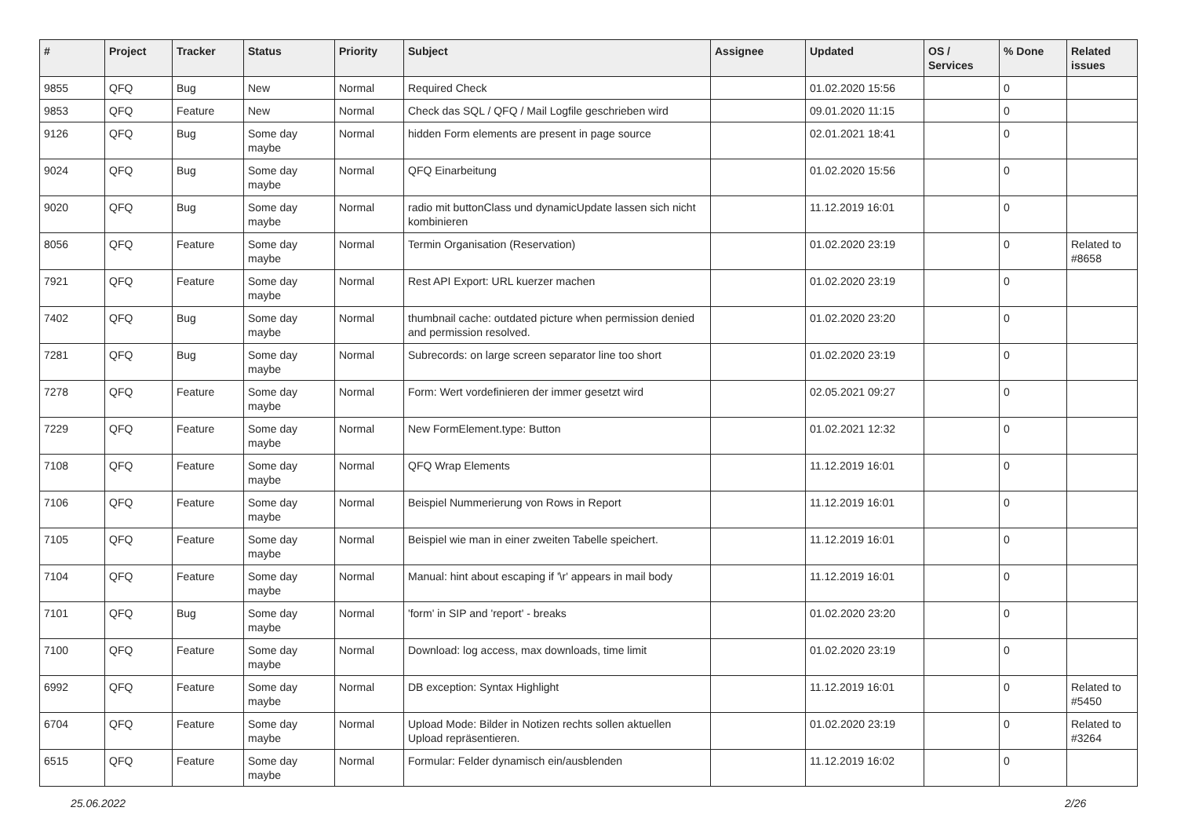| # | Project | Tracker | Status | Priority | Subject | Assignee | Updated | OS / Services | % Done | Related issues |
| --- | --- | --- | --- | --- | --- | --- | --- | --- | --- | --- |
| 9855 | QFQ | Bug | New | Normal | Required Check | | 01.02.2020 15:56 | | 0 | |
| 9853 | QFQ | Feature | New | Normal | Check das SQL / QFQ / Mail Logfile geschrieben wird | | 09.01.2020 11:15 | | 0 | |
| 9126 | QFQ | Bug | Some day maybe | Normal | hidden Form elements are present in page source | | 02.01.2021 18:41 | | 0 | |
| 9024 | QFQ | Bug | Some day maybe | Normal | QFQ Einarbeitung | | 01.02.2020 15:56 | | 0 | |
| 9020 | QFQ | Bug | Some day maybe | Normal | radio mit buttonClass und dynamicUpdate lassen sich nicht kombinieren | | 11.12.2019 16:01 | | 0 | |
| 8056 | QFQ | Feature | Some day maybe | Normal | Termin Organisation (Reservation) | | 01.02.2020 23:19 | | 0 | Related to #8658 |
| 7921 | QFQ | Feature | Some day maybe | Normal | Rest API Export: URL kuerzer machen | | 01.02.2020 23:19 | | 0 | |
| 7402 | QFQ | Bug | Some day maybe | Normal | thumbnail cache: outdated picture when permission denied and permission resolved. | | 01.02.2020 23:20 | | 0 | |
| 7281 | QFQ | Bug | Some day maybe | Normal | Subrecords: on large screen separator line too short | | 01.02.2020 23:19 | | 0 | |
| 7278 | QFQ | Feature | Some day maybe | Normal | Form: Wert vordefinieren der immer gesetzt wird | | 02.05.2021 09:27 | | 0 | |
| 7229 | QFQ | Feature | Some day maybe | Normal | New FormElement.type: Button | | 01.02.2021 12:32 | | 0 | |
| 7108 | QFQ | Feature | Some day maybe | Normal | QFQ Wrap Elements | | 11.12.2019 16:01 | | 0 | |
| 7106 | QFQ | Feature | Some day maybe | Normal | Beispiel Nummerierung von Rows in Report | | 11.12.2019 16:01 | | 0 | |
| 7105 | QFQ | Feature | Some day maybe | Normal | Beispiel wie man in einer zweiten Tabelle speichert. | | 11.12.2019 16:01 | | 0 | |
| 7104 | QFQ | Feature | Some day maybe | Normal | Manual: hint about escaping if '\r' appears in mail body | | 11.12.2019 16:01 | | 0 | |
| 7101 | QFQ | Bug | Some day maybe | Normal | 'form' in SIP and 'report' - breaks | | 01.02.2020 23:20 | | 0 | |
| 7100 | QFQ | Feature | Some day maybe | Normal | Download: log access, max downloads, time limit | | 01.02.2020 23:19 | | 0 | |
| 6992 | QFQ | Feature | Some day maybe | Normal | DB exception: Syntax Highlight | | 11.12.2019 16:01 | | 0 | Related to #5450 |
| 6704 | QFQ | Feature | Some day maybe | Normal | Upload Mode: Bilder in Notizen rechts sollen aktuellen Upload repräsentieren. | | 01.02.2020 23:19 | | 0 | Related to #3264 |
| 6515 | QFQ | Feature | Some day maybe | Normal | Formular: Felder dynamisch ein/ausblenden | | 11.12.2019 16:02 | | 0 | |
25.06.2022 2/26